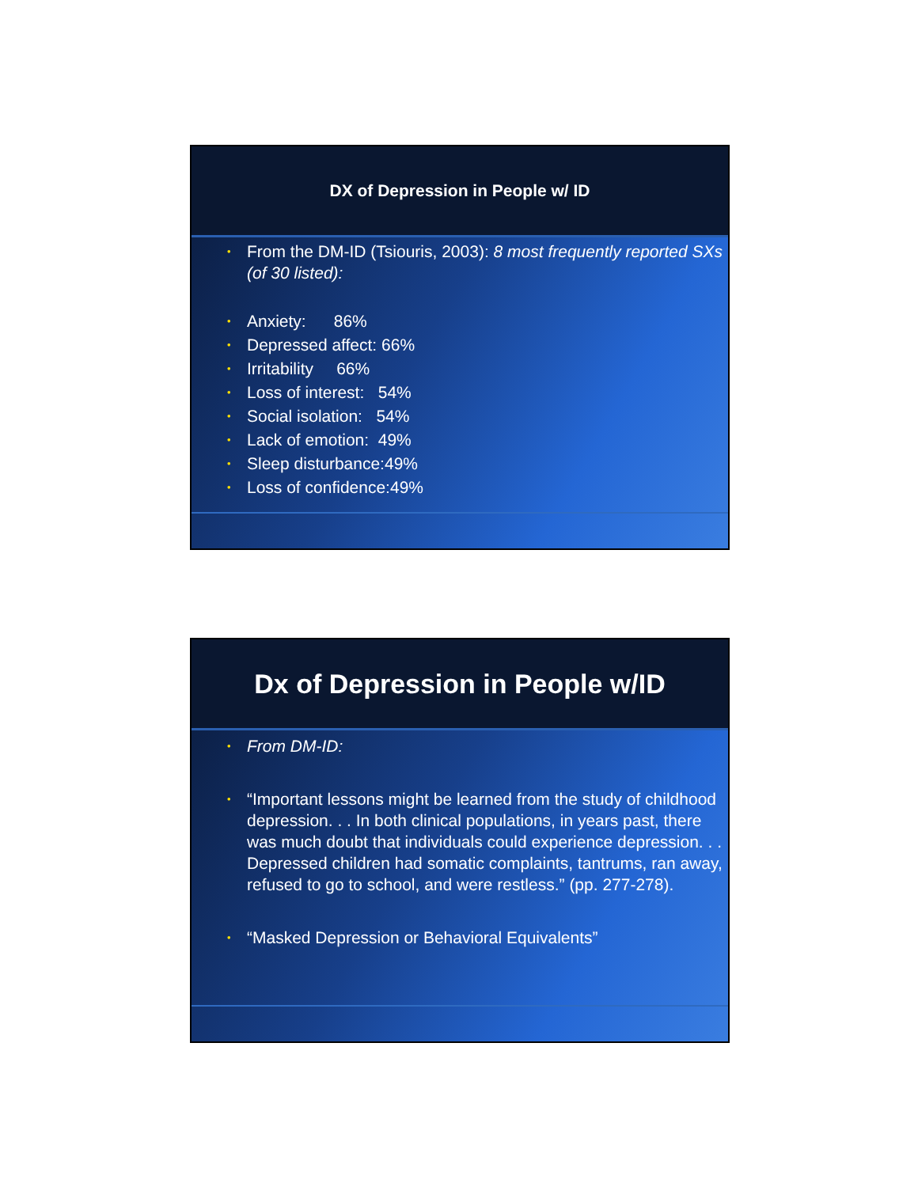DX of Depression in People w/ ID
• From the DM-ID (Tsiouris, 2003): 8 most frequently reported SXs (of 30 listed):
• Anxiety: 86%
• Depressed affect: 66%
• Irritability 66%
• Loss of interest: 54%
• Social isolation: 54%
• Lack of emotion: 49%
• Sleep disturbance:49%
• Loss of confidence:49%
Dx of Depression in People w/ID
• From DM-ID:
• “Important lessons might be learned from the study of childhood depression. . . In both clinical populations, in years past, there was much doubt that individuals could experience depression. . . Depressed children had somatic complaints, tantrums, ran away, refused to go to school, and were restless.” (pp. 277-278).
• “Masked Depression or Behavioral Equivalents”